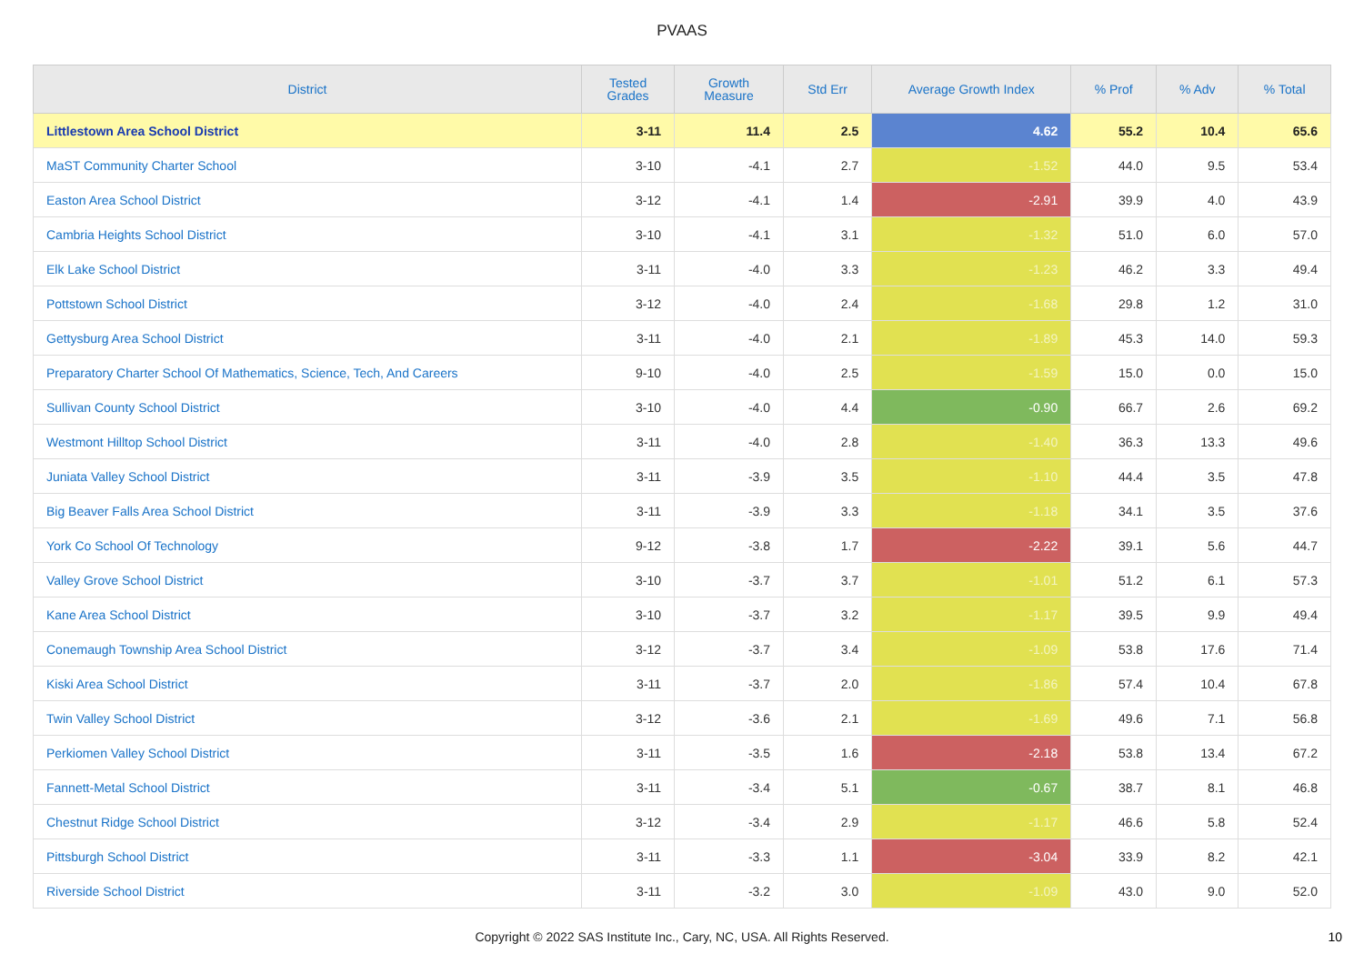PVAAS
| District | Tested Grades | Growth Measure | Std Err | Average Growth Index | % Prof | % Adv | % Total |
| --- | --- | --- | --- | --- | --- | --- | --- |
| Littlestown Area School District | 3-11 | 11.4 | 2.5 | 4.62 | 55.2 | 10.4 | 65.6 |
| MaST Community Charter School | 3-10 | -4.1 | 2.7 | -1.52 | 44.0 | 9.5 | 53.4 |
| Easton Area School District | 3-12 | -4.1 | 1.4 | -2.91 | 39.9 | 4.0 | 43.9 |
| Cambria Heights School District | 3-10 | -4.1 | 3.1 | -1.32 | 51.0 | 6.0 | 57.0 |
| Elk Lake School District | 3-11 | -4.0 | 3.3 | -1.23 | 46.2 | 3.3 | 49.4 |
| Pottstown School District | 3-12 | -4.0 | 2.4 | -1.68 | 29.8 | 1.2 | 31.0 |
| Gettysburg Area School District | 3-11 | -4.0 | 2.1 | -1.89 | 45.3 | 14.0 | 59.3 |
| Preparatory Charter School Of Mathematics, Science, Tech, And Careers | 9-10 | -4.0 | 2.5 | -1.59 | 15.0 | 0.0 | 15.0 |
| Sullivan County School District | 3-10 | -4.0 | 4.4 | -0.90 | 66.7 | 2.6 | 69.2 |
| Westmont Hilltop School District | 3-11 | -4.0 | 2.8 | -1.40 | 36.3 | 13.3 | 49.6 |
| Juniata Valley School District | 3-11 | -3.9 | 3.5 | -1.10 | 44.4 | 3.5 | 47.8 |
| Big Beaver Falls Area School District | 3-11 | -3.9 | 3.3 | -1.18 | 34.1 | 3.5 | 37.6 |
| York Co School Of Technology | 9-12 | -3.8 | 1.7 | -2.22 | 39.1 | 5.6 | 44.7 |
| Valley Grove School District | 3-10 | -3.7 | 3.7 | -1.01 | 51.2 | 6.1 | 57.3 |
| Kane Area School District | 3-10 | -3.7 | 3.2 | -1.17 | 39.5 | 9.9 | 49.4 |
| Conemaugh Township Area School District | 3-12 | -3.7 | 3.4 | -1.09 | 53.8 | 17.6 | 71.4 |
| Kiski Area School District | 3-11 | -3.7 | 2.0 | -1.86 | 57.4 | 10.4 | 67.8 |
| Twin Valley School District | 3-12 | -3.6 | 2.1 | -1.69 | 49.6 | 7.1 | 56.8 |
| Perkiomen Valley School District | 3-11 | -3.5 | 1.6 | -2.18 | 53.8 | 13.4 | 67.2 |
| Fannett-Metal School District | 3-11 | -3.4 | 5.1 | -0.67 | 38.7 | 8.1 | 46.8 |
| Chestnut Ridge School District | 3-12 | -3.4 | 2.9 | -1.17 | 46.6 | 5.8 | 52.4 |
| Pittsburgh School District | 3-11 | -3.3 | 1.1 | -3.04 | 33.9 | 8.2 | 42.1 |
| Riverside School District | 3-11 | -3.2 | 3.0 | -1.09 | 43.0 | 9.0 | 52.0 |
Copyright © 2022 SAS Institute Inc., Cary, NC, USA. All Rights Reserved. 10